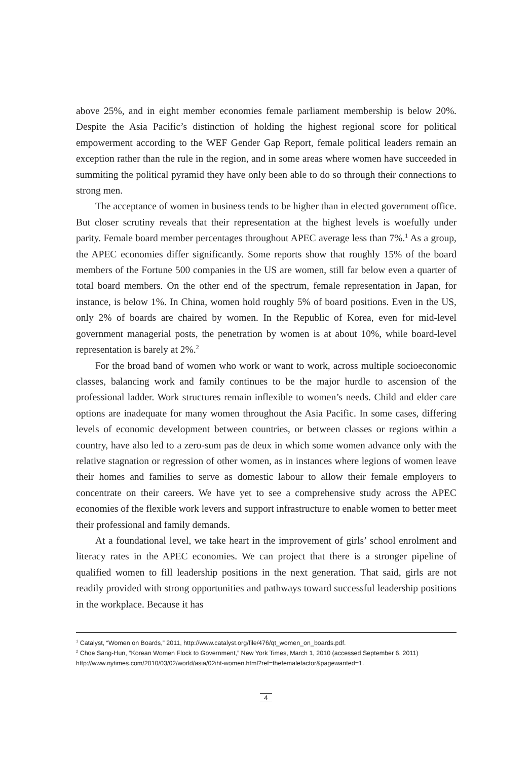above 25%, and in eight member economies female parliament membership is below 20%. Despite the Asia Pacific’s distinction of holding the highest regional score for political empowerment according to the WEF Gender Gap Report, female political leaders remain an exception rather than the rule in the region, and in some areas where women have succeeded in summiting the political pyramid they have only been able to do so through their connections to strong men.
The acceptance of women in business tends to be higher than in elected government office. But closer scrutiny reveals that their representation at the highest levels is woefully under parity. Female board member percentages throughout APEC average less than 7%.<sup>1</sup> As a group, the APEC economies differ significantly. Some reports show that roughly 15% of the board members of the Fortune 500 companies in the US are women, still far below even a quarter of total board members. On the other end of the spectrum, female representation in Japan, for instance, is below 1%. In China, women hold roughly 5% of board positions. Even in the US, only 2% of boards are chaired by women. In the Republic of Korea, even for mid-level government managerial posts, the penetration by women is at about 10%, while board-level representation is barely at 2%.<sup>2</sup>
For the broad band of women who work or want to work, across multiple socioeconomic classes, balancing work and family continues to be the major hurdle to ascension of the professional ladder. Work structures remain inflexible to women’s needs. Child and elder care options are inadequate for many women throughout the Asia Pacific. In some cases, differing levels of economic development between countries, or between classes or regions within a country, have also led to a zero-sum pas de deux in which some women advance only with the relative stagnation or regression of other women, as in instances where legions of women leave their homes and families to serve as domestic labour to allow their female employers to concentrate on their careers. We have yet to see a comprehensive study across the APEC economies of the flexible work levers and support infrastructure to enable women to better meet their professional and family demands.
At a foundational level, we take heart in the improvement of girls’ school enrolment and literacy rates in the APEC economies. We can project that there is a stronger pipeline of qualified women to fill leadership positions in the next generation. That said, girls are not readily provided with strong opportunities and pathways toward successful leadership positions in the workplace. Because it has
<sup>1</sup> Catalyst, “Women on Boards,” 2011, http://www.catalyst.org/file/476/qt_women_on_boards.pdf.
<sup>2</sup> Choe Sang-Hun, “Korean Women Flock to Government,” New York Times, March 1, 2010 (accessed September 6, 2011) http://www.nytimes.com/2010/03/02/world/asia/02iht-women.html?ref=thefemalefactor&pagewanted=1.
4